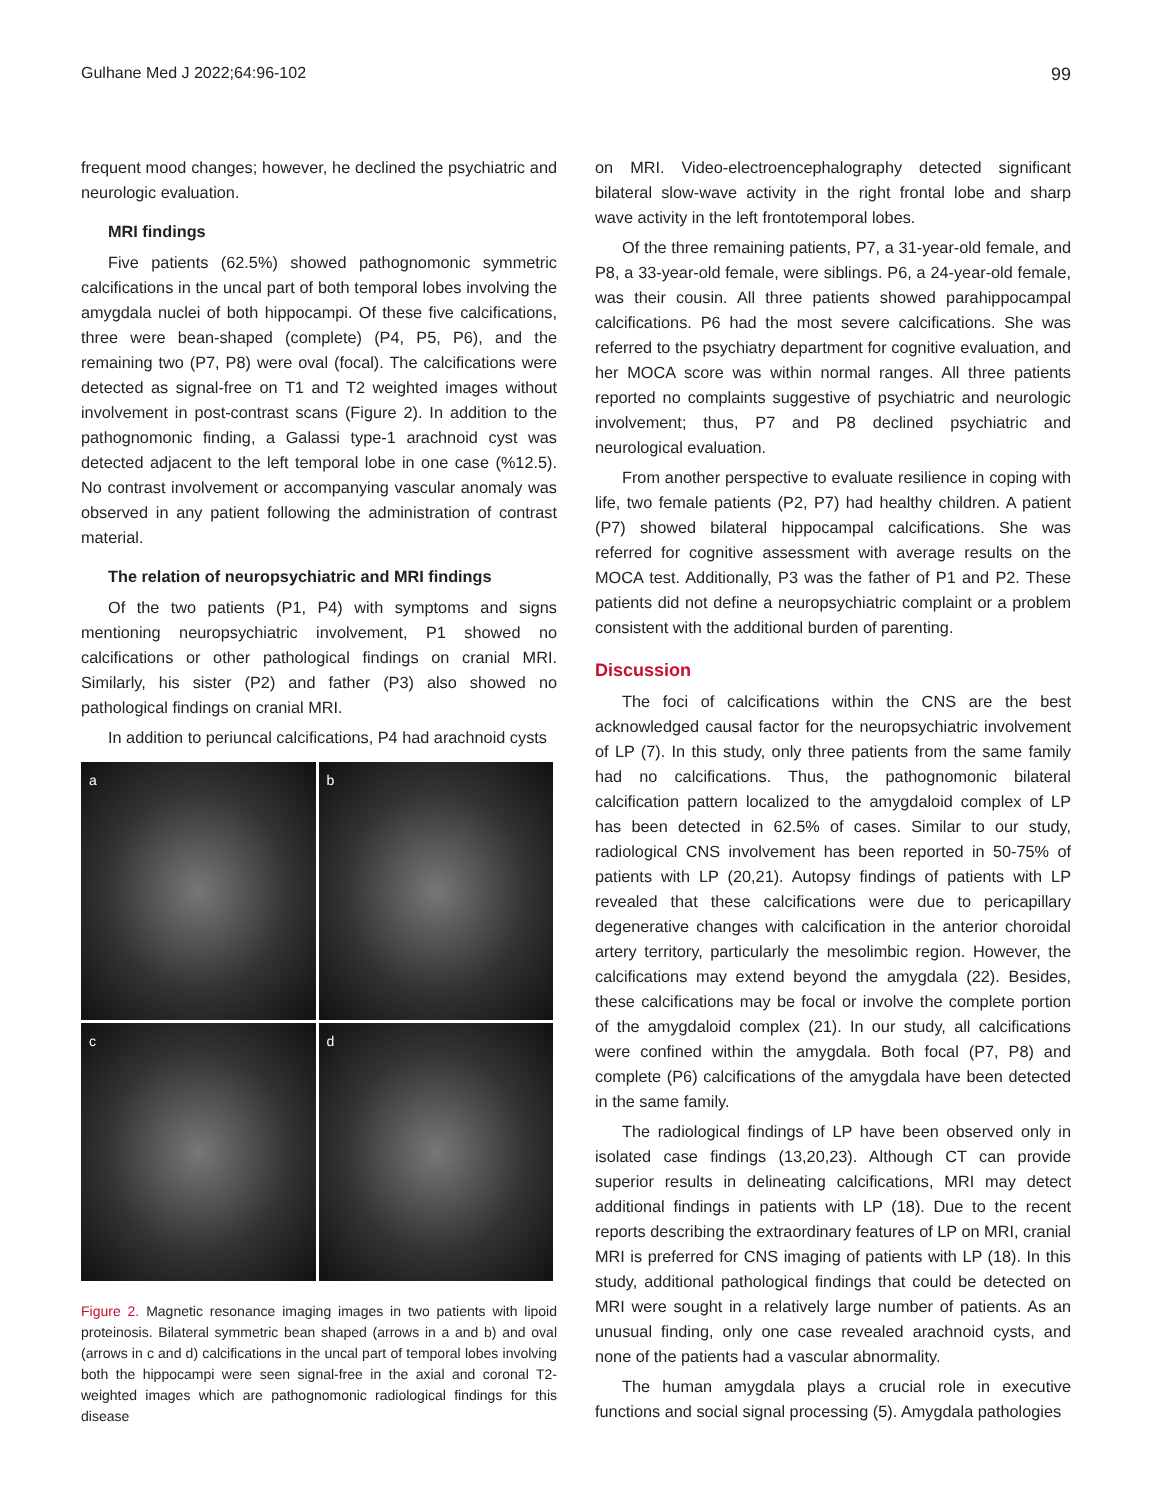Gulhane Med J 2022;64:96-102 99
frequent mood changes; however, he declined the psychiatric and neurologic evaluation.
MRI findings
Five patients (62.5%) showed pathognomonic symmetric calcifications in the uncal part of both temporal lobes involving the amygdala nuclei of both hippocampi. Of these five calcifications, three were bean-shaped (complete) (P4, P5, P6), and the remaining two (P7, P8) were oval (focal). The calcifications were detected as signal-free on T1 and T2 weighted images without involvement in post-contrast scans (Figure 2). In addition to the pathognomonic finding, a Galassi type-1 arachnoid cyst was detected adjacent to the left temporal lobe in one case (%12.5). No contrast involvement or accompanying vascular anomaly was observed in any patient following the administration of contrast material.
The relation of neuropsychiatric and MRI findings
Of the two patients (P1, P4) with symptoms and signs mentioning neuropsychiatric involvement, P1 showed no calcifications or other pathological findings on cranial MRI. Similarly, his sister (P2) and father (P3) also showed no pathological findings on cranial MRI.
In addition to periuncal calcifications, P4 had arachnoid cysts
a
b
c
d
Figure 2. Magnetic resonance imaging images in two patients with lipoid proteinosis. Bilateral symmetric bean shaped (arrows in a and b) and oval (arrows in c and d) calcifications in the uncal part of temporal lobes involving both the hippocampi were seen signal-free in the axial and coronal T2-weighted images which are pathognomonic radiological findings for this disease
on MRI. Video-electroencephalography detected significant bilateral slow-wave activity in the right frontal lobe and sharp wave activity in the left frontotemporal lobes.
Of the three remaining patients, P7, a 31-year-old female, and P8, a 33-year-old female, were siblings. P6, a 24-year-old female, was their cousin. All three patients showed parahippocampal calcifications. P6 had the most severe calcifications. She was referred to the psychiatry department for cognitive evaluation, and her MOCA score was within normal ranges. All three patients reported no complaints suggestive of psychiatric and neurologic involvement; thus, P7 and P8 declined psychiatric and neurological evaluation.
From another perspective to evaluate resilience in coping with life, two female patients (P2, P7) had healthy children. A patient (P7) showed bilateral hippocampal calcifications. She was referred for cognitive assessment with average results on the MOCA test. Additionally, P3 was the father of P1 and P2. These patients did not define a neuropsychiatric complaint or a problem consistent with the additional burden of parenting.
Discussion
The foci of calcifications within the CNS are the best acknowledged causal factor for the neuropsychiatric involvement of LP (7). In this study, only three patients from the same family had no calcifications. Thus, the pathognomonic bilateral calcification pattern localized to the amygdaloid complex of LP has been detected in 62.5% of cases. Similar to our study, radiological CNS involvement has been reported in 50-75% of patients with LP (20,21). Autopsy findings of patients with LP revealed that these calcifications were due to pericapillary degenerative changes with calcification in the anterior choroidal artery territory, particularly the mesolimbic region. However, the calcifications may extend beyond the amygdala (22). Besides, these calcifications may be focal or involve the complete portion of the amygdaloid complex (21). In our study, all calcifications were confined within the amygdala. Both focal (P7, P8) and complete (P6) calcifications of the amygdala have been detected in the same family.
The radiological findings of LP have been observed only in isolated case findings (13,20,23). Although CT can provide superior results in delineating calcifications, MRI may detect additional findings in patients with LP (18). Due to the recent reports describing the extraordinary features of LP on MRI, cranial MRI is preferred for CNS imaging of patients with LP (18). In this study, additional pathological findings that could be detected on MRI were sought in a relatively large number of patients. As an unusual finding, only one case revealed arachnoid cysts, and none of the patients had a vascular abnormality.
The human amygdala plays a crucial role in executive functions and social signal processing (5). Amygdala pathologies